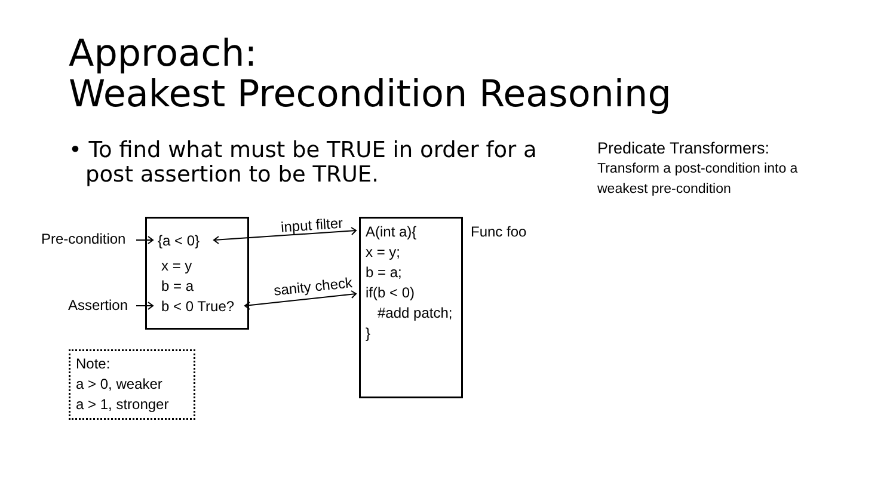Approach:
Weakest Precondition Reasoning
• To find what must be TRUE in order for a post assertion to be TRUE.
Predicate Transformers:
Transform a post-condition into a
weakest pre-condition
Pre-condition {a < 0}
x = y
b = a
b < 0 True?
Assertion
input filter
sanity check
A(int a){
x = y;
b = a;
if(b < 0)
#add patch;
}
Func foo
Note:
a > 0, weaker
a > 1, stronger